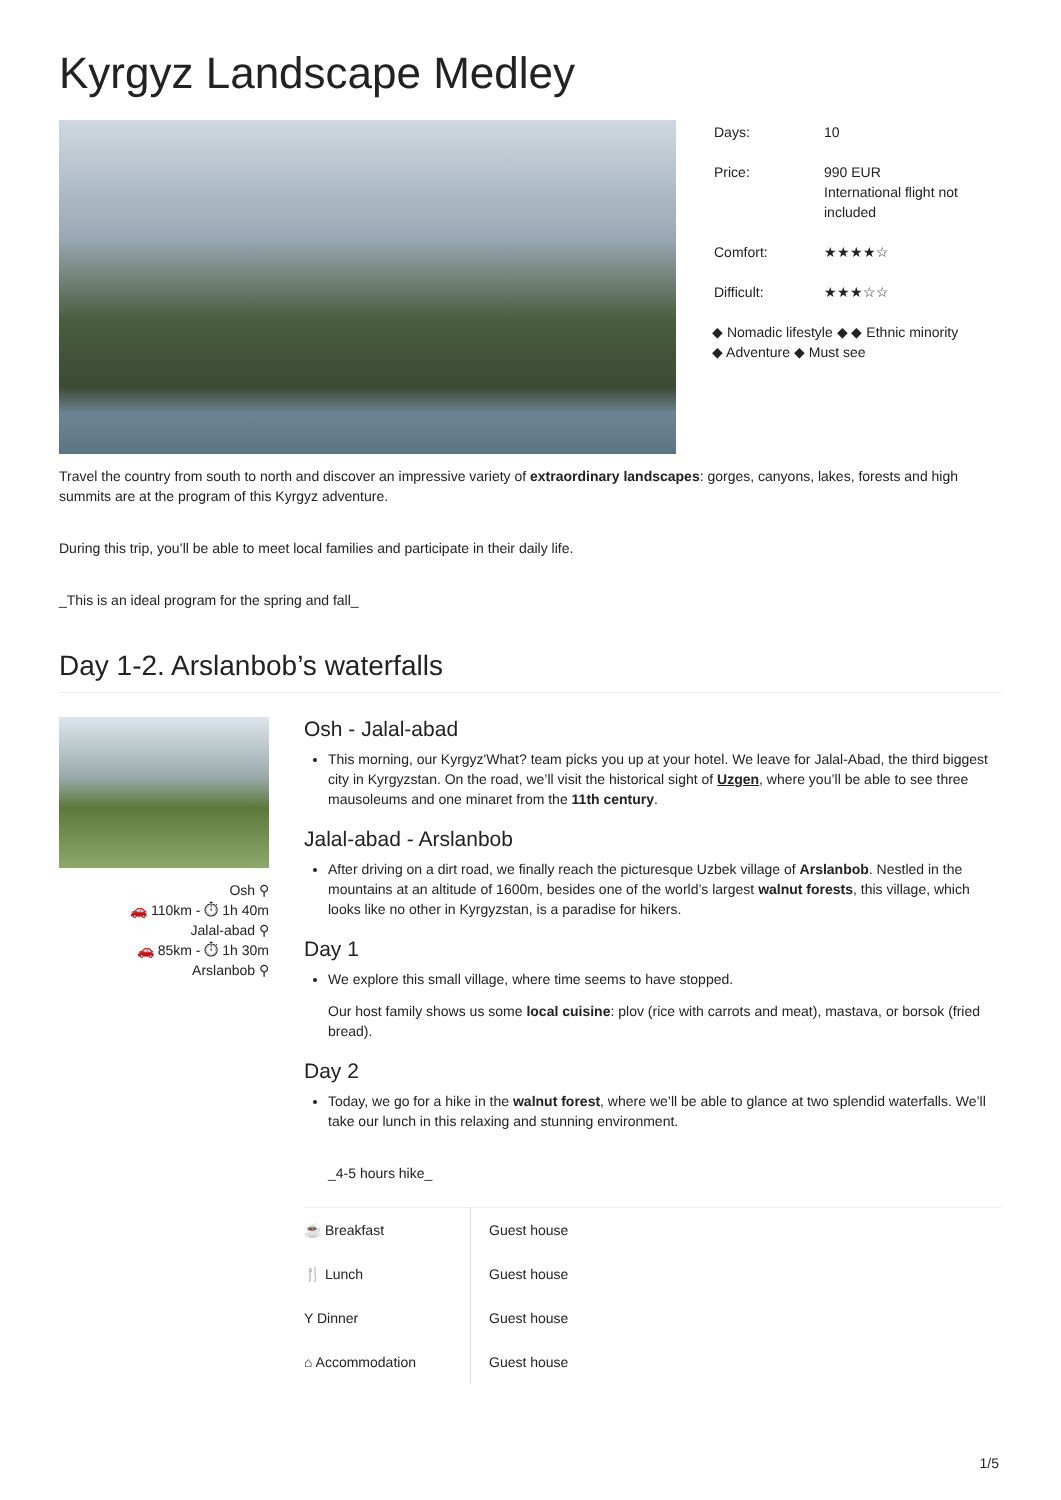Kyrgyz Landscape Medley
| Days: | 10 |
| Price: | 990 EUR International flight not included |
| Comfort: | ★★★★☆ |
| Difficult: | ★★★☆☆ |
◆ Nomadic lifestyle ◆ ◆ Ethnic minority
◆ Adventure ◆ Must see
Travel the country from south to north and discover an impressive variety of extraordinary landscapes: gorges, canyons, lakes, forests and high summits are at the program of this Kyrgyz adventure.
During this trip, you’ll be able to meet local families and participate in their daily life.
_This is an ideal program for the spring and fall_
Day 1-2. Arslanbob’s waterfalls
Osh ⚲
🚗 110km - ⏱ 1h 40m
Jalal-abad ⚲
🚗 85km - ⏱ 1h 30m
Arslanbob ⚲
Osh - Jalal-abad
This morning, our Kyrgyz'What? team picks you up at your hotel. We leave for Jalal-Abad, the third biggest city in Kyrgyzstan. On the road, we’ll visit the historical sight of Uzgen, where you’ll be able to see three mausoleums and one minaret from the 11th century.
Jalal-abad - Arslanbob
After driving on a dirt road, we finally reach the picturesque Uzbek village of Arslanbob. Nestled in the mountains at an altitude of 1600m, besides one of the world’s largest walnut forests, this village, which looks like no other in Kyrgyzstan, is a paradise for hikers.
Day 1
We explore this small village, where time seems to have stopped.
Our host family shows us some local cuisine: plov (rice with carrots and meat), mastava, or borsok (fried bread).
Day 2
Today, we go for a hike in the walnut forest, where we’ll be able to glance at two splendid waterfalls. We’ll take our lunch in this relaxing and stunning environment.
_4-5 hours hike_
| ☕ Breakfast | Guest house |
| 🍴 Lunch | Guest house |
| Y Dinner | Guest house |
| ⌂ Accommodation | Guest house |
1/5